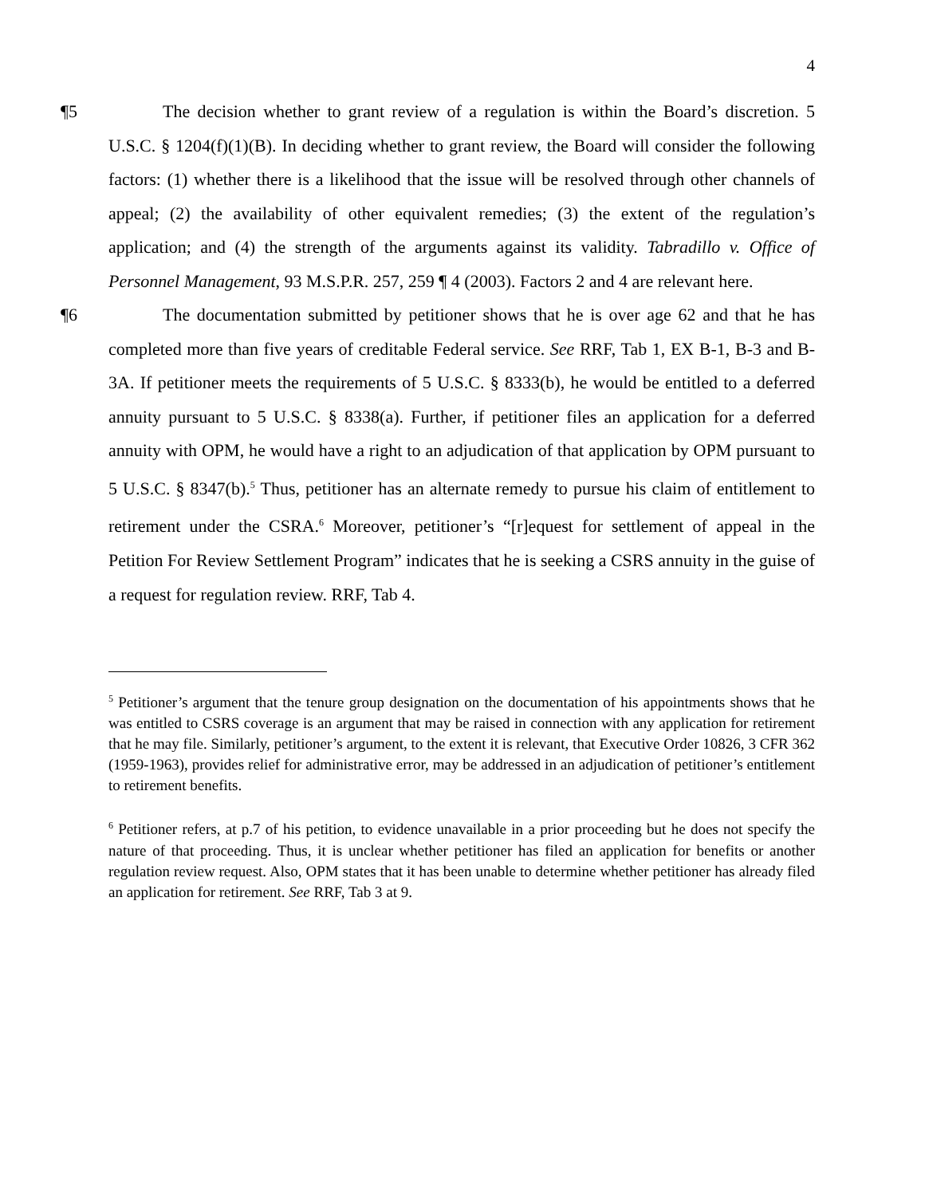4
¶5 The decision whether to grant review of a regulation is within the Board’s discretion. 5 U.S.C. § 1204(f)(1)(B). In deciding whether to grant review, the Board will consider the following factors: (1) whether there is a likelihood that the issue will be resolved through other channels of appeal; (2) the availability of other equivalent remedies; (3) the extent of the regulation’s application; and (4) the strength of the arguments against its validity. Tabradillo v. Office of Personnel Management, 93 M.S.P.R. 257, 259 ¶ 4 (2003). Factors 2 and 4 are relevant here.
¶6 The documentation submitted by petitioner shows that he is over age 62 and that he has completed more than five years of creditable Federal service. See RRF, Tab 1, EX B-1, B-3 and B-3A. If petitioner meets the requirements of 5 U.S.C. § 8333(b), he would be entitled to a deferred annuity pursuant to 5 U.S.C. § 8338(a). Further, if petitioner files an application for a deferred annuity with OPM, he would have a right to an adjudication of that application by OPM pursuant to 5 U.S.C. § 8347(b).<sup>5</sup> Thus, petitioner has an alternate remedy to pursue his claim of entitlement to retirement under the CSRA.<sup>6</sup> Moreover, petitioner’s “[r]equest for settlement of appeal in the Petition For Review Settlement Program” indicates that he is seeking a CSRS annuity in the guise of a request for regulation review. RRF, Tab 4.
<sup>5</sup> Petitioner’s argument that the tenure group designation on the documentation of his appointments shows that he was entitled to CSRS coverage is an argument that may be raised in connection with any application for retirement that he may file. Similarly, petitioner’s argument, to the extent it is relevant, that Executive Order 10826, 3 CFR 362 (1959-1963), provides relief for administrative error, may be addressed in an adjudication of petitioner’s entitlement to retirement benefits.
<sup>6</sup> Petitioner refers, at p.7 of his petition, to evidence unavailable in a prior proceeding but he does not specify the nature of that proceeding. Thus, it is unclear whether petitioner has filed an application for benefits or another regulation review request. Also, OPM states that it has been unable to determine whether petitioner has already filed an application for retirement. See RRF, Tab 3 at 9.